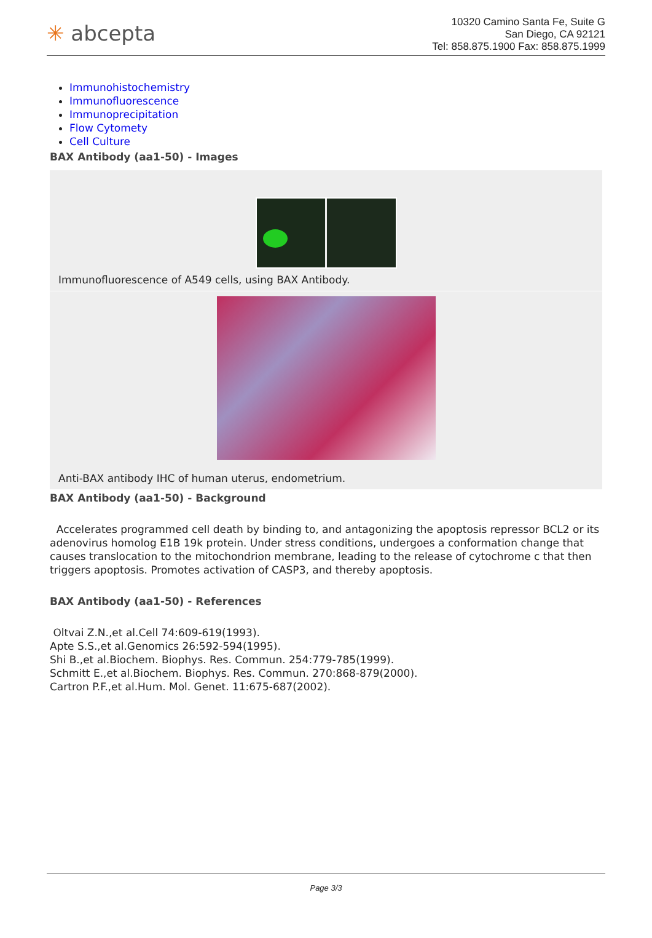✳ abcepta
10320 Camino Santa Fe, Suite G
San Diego, CA 92121
Tel: 858.875.1900 Fax: 858.875.1999
Immunohistochemistry
Immunofluorescence
Immunoprecipitation
Flow Cytomety
Cell Culture
BAX Antibody (aa1-50) - Images
Immunofluorescence of A549 cells, using BAX Antibody.
Anti-BAX antibody IHC of human uterus, endometrium.
BAX Antibody (aa1-50) - Background
Accelerates programmed cell death by binding to, and antagonizing the apoptosis repressor BCL2 or its adenovirus homolog E1B 19k protein. Under stress conditions, undergoes a conformation change that causes translocation to the mitochondrion membrane, leading to the release of cytochrome c that then triggers apoptosis. Promotes activation of CASP3, and thereby apoptosis.
BAX Antibody (aa1-50) - References
Oltvai Z.N.,et al.Cell 74:609-619(1993).
Apte S.S.,et al.Genomics 26:592-594(1995).
Shi B.,et al.Biochem. Biophys. Res. Commun. 254:779-785(1999).
Schmitt E.,et al.Biochem. Biophys. Res. Commun. 270:868-879(2000).
Cartron P.F.,et al.Hum. Mol. Genet. 11:675-687(2002).
Page 3/3